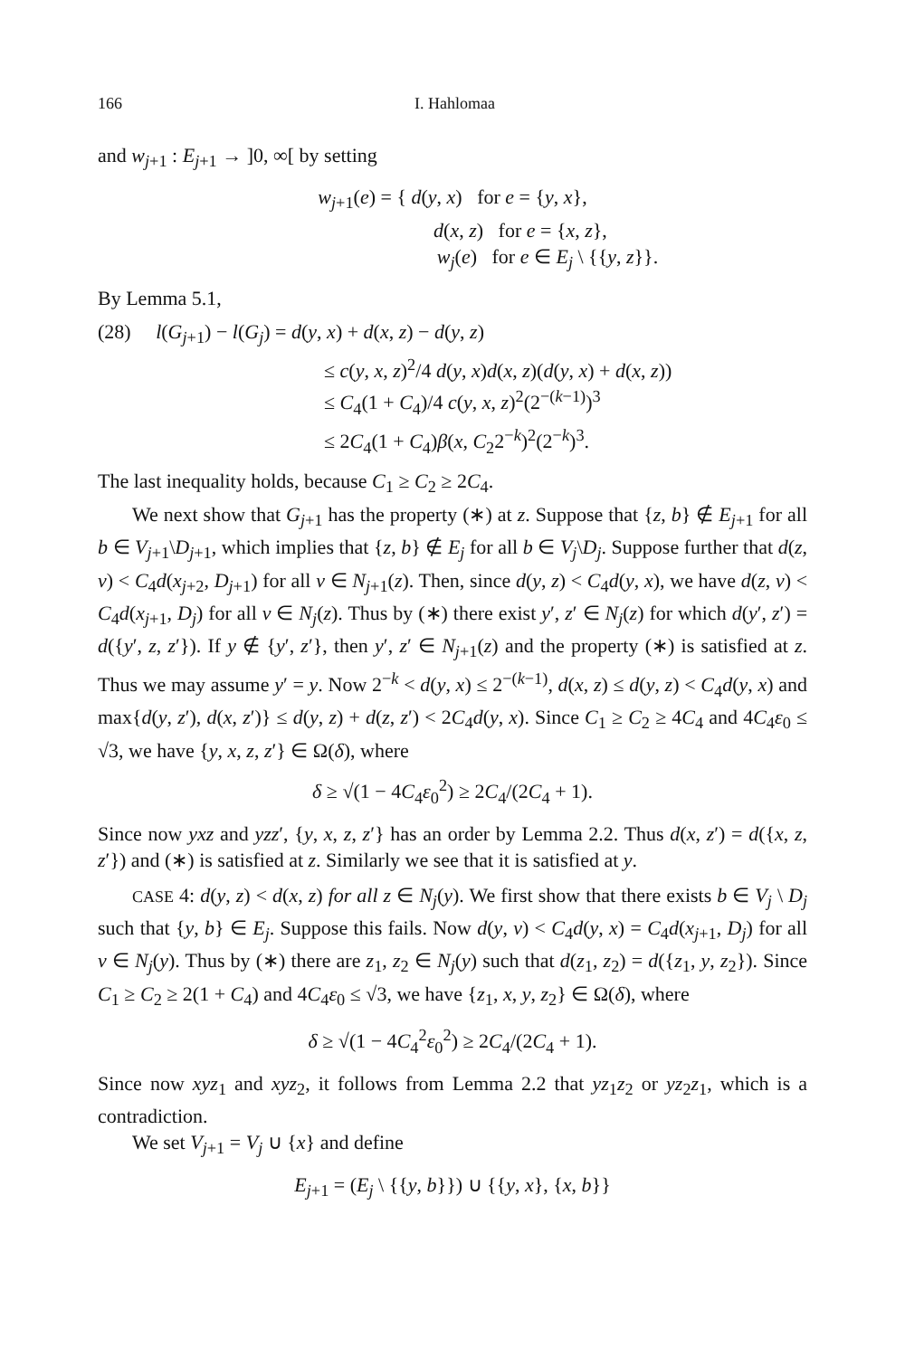166 I. Hahlomaa
and w<sub>j+1</sub> : E<sub>j+1</sub> → ]0, ∞[ by setting
w<sub>j+1</sub>(e) = { d(y, x) for e = {y, x},
d(x, z) for e = {x, z},
w<sub>j</sub>(e) for e ∈ E<sub>j</sub> \ {{y, z}}.
By Lemma 5.1,
(28) l(G<sub>j+1</sub>) − l(G<sub>j</sub>) = d(y, x) + d(x, z) − d(y, z)
≤ c(y, x, z)<sup>2</sup>/4 d(y, x)d(x, z)(d(y, x) + d(x, z))
≤ C<sub>4</sub>(1 + C<sub>4</sub>)/4 c(y, x, z)<sup>2</sup>(2<sup>−(k−1)</sup>)<sup>3</sup>
≤ 2C<sub>4</sub>(1 + C<sub>4</sub>)β(x, C<sub>2</sub>2<sup>−k</sup>)<sup>2</sup>(2<sup>−k</sup>)<sup>3</sup>.
The last inequality holds, because C<sub>1</sub> ≥ C<sub>2</sub> ≥ 2C<sub>4</sub>.
We next show that G<sub>j+1</sub> has the property (∗) at z. Suppose that {z, b} ∉ E<sub>j+1</sub> for all b ∈ V<sub>j+1</sub>\D<sub>j+1</sub>, which implies that {z, b} ∉ E<sub>j</sub> for all b ∈ V<sub>j</sub>\D<sub>j</sub>. Suppose further that d(z, v) < C<sub>4</sub>d(x<sub>j+2</sub>, D<sub>j+1</sub>) for all v ∈ N<sub>j+1</sub>(z). Then, since d(y, z) < C<sub>4</sub>d(y, x), we have d(z, v) < C<sub>4</sub>d(x<sub>j+1</sub>, D<sub>j</sub>) for all v ∈ N<sub>j</sub>(z). Thus by (∗) there exist y′, z′ ∈ N<sub>j</sub>(z) for which d(y′, z′) = d({y′, z, z′}). If y ∉ {y′, z′}, then y′, z′ ∈ N<sub>j+1</sub>(z) and the property (∗) is satisfied at z. Thus we may assume y′ = y. Now 2<sup>−k</sup> < d(y, x) ≤ 2<sup>−(k−1)</sup>, d(x, z) ≤ d(y, z) < C<sub>4</sub>d(y, x) and max{d(y, z′), d(x, z′)} ≤ d(y, z) + d(z, z′) < 2C<sub>4</sub>d(y, x). Since C<sub>1</sub> ≥ C<sub>2</sub> ≥ 4C<sub>4</sub> and 4C<sub>4</sub>ε<sub>0</sub> ≤ √3, we have {y, x, z, z′} ∈ Ω(δ), where
δ ≥ √(1 − 4C<sub>4</sub>ε<sub>0</sub><sup>2</sup>) ≥ 2C<sub>4</sub>/(2C<sub>4</sub> + 1).
Since now yxz and yzz′, {y, x, z, z′} has an order by Lemma 2.2. Thus d(x, z′) = d({x, z, z′}) and (∗) is satisfied at z. Similarly we see that it is satisfied at y.
CASE 4: d(y, z) < d(x, z) for all z ∈ N<sub>j</sub>(y). We first show that there exists b ∈ V<sub>j</sub> \ D<sub>j</sub> such that {y, b} ∈ E<sub>j</sub>. Suppose this fails. Now d(y, v) < C<sub>4</sub>d(y, x) = C<sub>4</sub>d(x<sub>j+1</sub>, D<sub>j</sub>) for all v ∈ N<sub>j</sub>(y). Thus by (∗) there are z<sub>1</sub>, z<sub>2</sub> ∈ N<sub>j</sub>(y) such that d(z<sub>1</sub>, z<sub>2</sub>) = d({z<sub>1</sub>, y, z<sub>2</sub>}). Since C<sub>1</sub> ≥ C<sub>2</sub> ≥ 2(1 + C<sub>4</sub>) and 4C<sub>4</sub>ε<sub>0</sub> ≤ √3, we have {z<sub>1</sub>, x, y, z<sub>2</sub>} ∈ Ω(δ), where
δ ≥ √(1 − 4C<sub>4</sub><sup>2</sup>ε<sub>0</sub><sup>2</sup>) ≥ 2C<sub>4</sub>/(2C<sub>4</sub> + 1).
Since now xyz<sub>1</sub> and xyz<sub>2</sub>, it follows from Lemma 2.2 that yz<sub>1</sub>z<sub>2</sub> or yz<sub>2</sub>z<sub>1</sub>, which is a contradiction.
We set V<sub>j+1</sub> = V<sub>j</sub> ∪ {x} and define
E<sub>j+1</sub> = (E<sub>j</sub> \ {{y, b}}) ∪ {{y, x}, {x, b}}